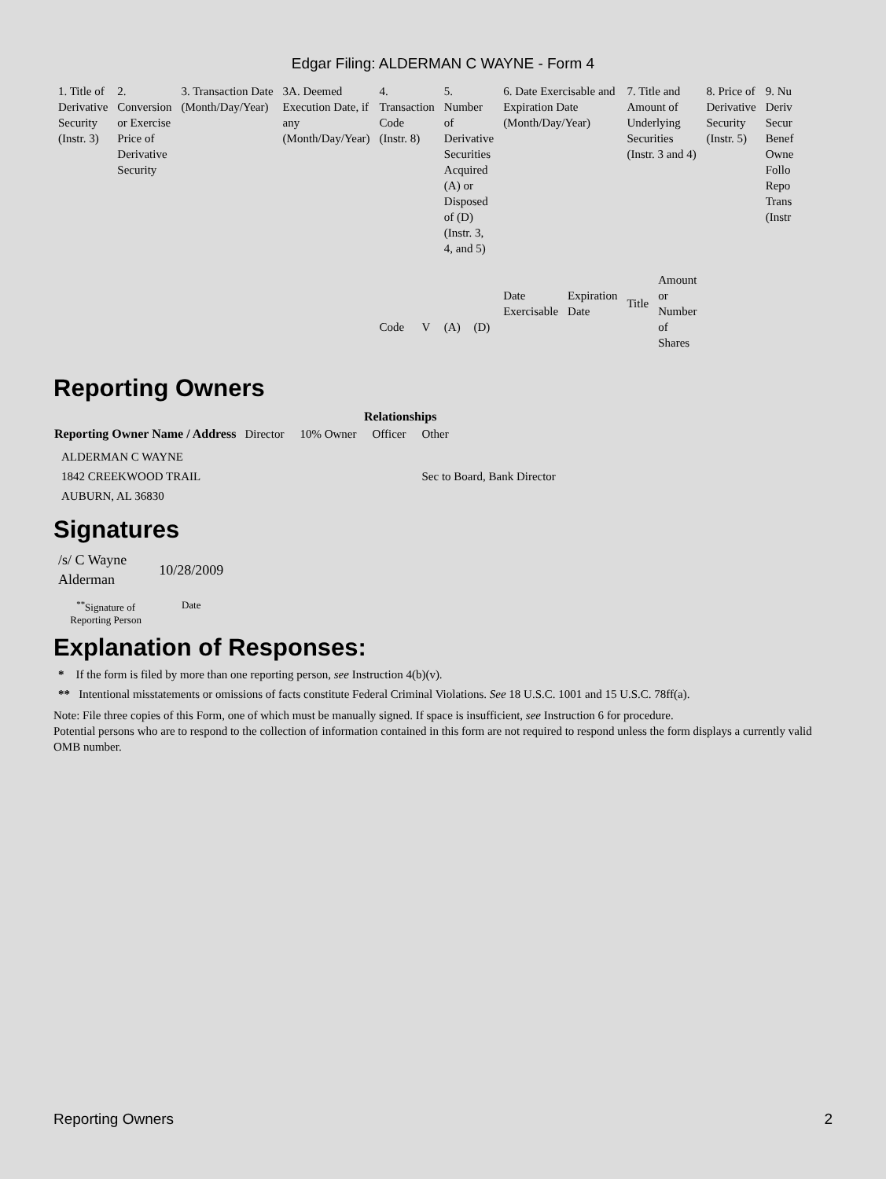Edgar Filing: ALDERMAN C WAYNE - Form 4
| 1. Title of Derivative Security (Instr. 3) | 2. Conversion or Exercise Price of Derivative Security | 3. Transaction Date (Month/Day/Year) | 3A. Deemed Execution Date, if any (Month/Day/Year) | 4. Transaction Code (Instr. 8) | | 5. Number of Derivative Securities Acquired (A) or Disposed of (D) (Instr. 3, 4, and 5) | | 6. Date Exercisable and Expiration Date (Month/Day/Year) | | 7. Title and Amount of Underlying Securities (Instr. 3 and 4) | | 8. Price of Derivative Security (Instr. 5) | 9. Nu Deriv Secur Benef Owne Follo Repo Trans (Instr |
| | | | | Code | V | (A) | (D) | Date Exercisable | Expiration Date | Title | Amount or Number of Shares | | |
Reporting Owners
| Reporting Owner Name / Address | Relationships | | | |
| --- | --- | --- | --- | --- |
| | Director | 10% Owner | Officer | Other |
| ALDERMAN C WAYNE 1842 CREEKWOOD TRAIL AUBURN, AL 36830 | | | | Sec to Board, Bank Director |
Signatures
| /s/ C Wayne Alderman | 10/28/2009 |
| <sup>**</sup> Signature of Reporting Person | Date |
Explanation of Responses:
* If the form is filed by more than one reporting person, see Instruction 4(b)(v).
** Intentional misstatements or omissions of facts constitute Federal Criminal Violations. See 18 U.S.C. 1001 and 15 U.S.C. 78ff(a).
Note: File three copies of this Form, one of which must be manually signed. If space is insufficient, see Instruction 6 for procedure.
Potential persons who are to respond to the collection of information contained in this form are not required to respond unless the form displays a currently valid OMB number.
Reporting Owners 2